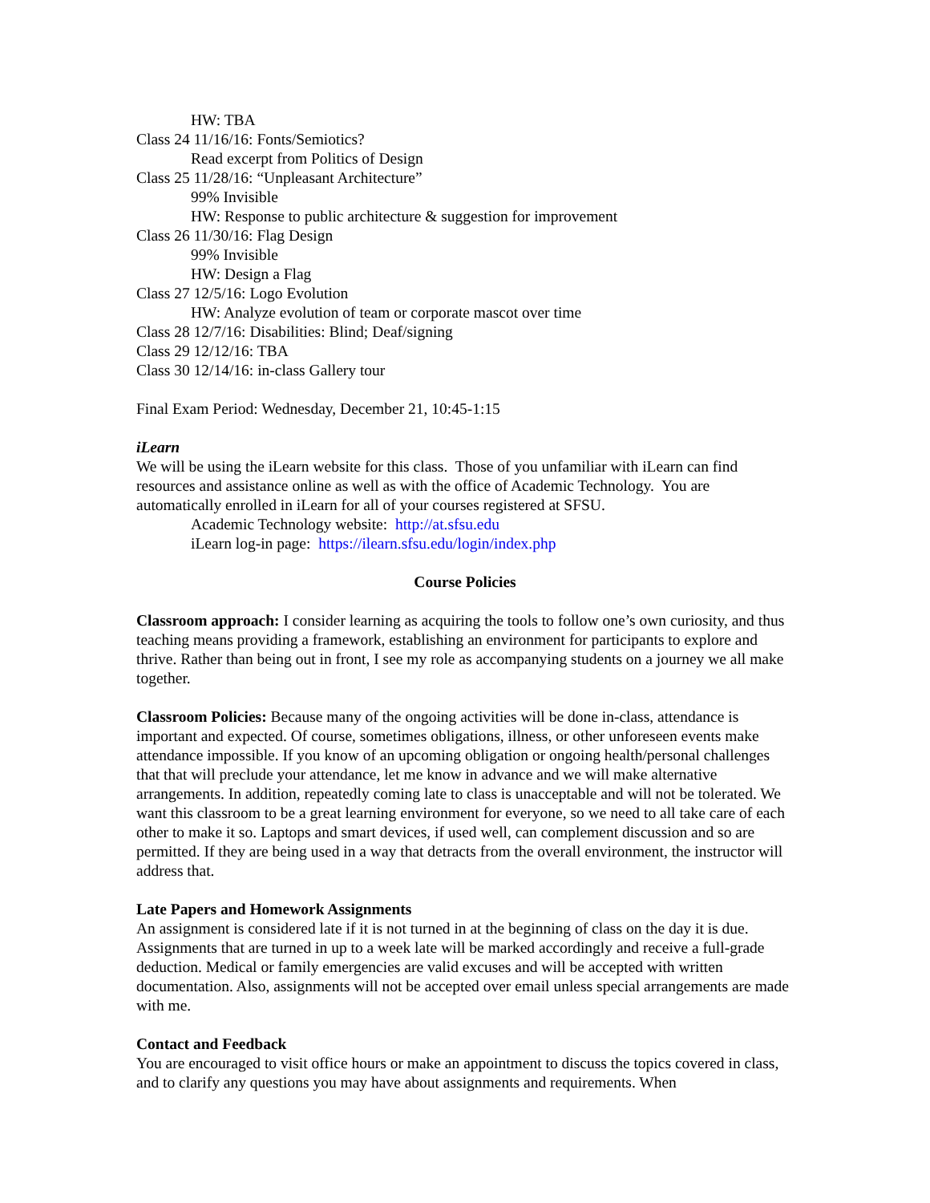HW: TBA
Class 24 11/16/16: Fonts/Semiotics?
Read excerpt from Politics of Design
Class 25 11/28/16: “Unpleasant Architecture”
99% Invisible
HW: Response to public architecture & suggestion for improvement
Class 26 11/30/16: Flag Design
99% Invisible
HW: Design a Flag
Class 27 12/5/16: Logo Evolution
HW: Analyze evolution of team or corporate mascot over time
Class 28 12/7/16: Disabilities: Blind; Deaf/signing
Class 29 12/12/16: TBA
Class 30 12/14/16: in-class Gallery tour
Final Exam Period: Wednesday, December 21, 10:45-1:15
iLearn
We will be using the iLearn website for this class. Those of you unfamiliar with iLearn can find resources and assistance online as well as with the office of Academic Technology. You are automatically enrolled in iLearn for all of your courses registered at SFSU.
Academic Technology website: http://at.sfsu.edu
iLearn log-in page: https://ilearn.sfsu.edu/login/index.php
Course Policies
Classroom approach: I consider learning as acquiring the tools to follow one’s own curiosity, and thus teaching means providing a framework, establishing an environment for participants to explore and thrive. Rather than being out in front, I see my role as accompanying students on a journey we all make together.
Classroom Policies: Because many of the ongoing activities will be done in-class, attendance is important and expected. Of course, sometimes obligations, illness, or other unforeseen events make attendance impossible. If you know of an upcoming obligation or ongoing health/personal challenges that that will preclude your attendance, let me know in advance and we will make alternative arrangements. In addition, repeatedly coming late to class is unacceptable and will not be tolerated. We want this classroom to be a great learning environment for everyone, so we need to all take care of each other to make it so. Laptops and smart devices, if used well, can complement discussion and so are permitted. If they are being used in a way that detracts from the overall environment, the instructor will address that.
Late Papers and Homework Assignments
An assignment is considered late if it is not turned in at the beginning of class on the day it is due. Assignments that are turned in up to a week late will be marked accordingly and receive a full-grade deduction. Medical or family emergencies are valid excuses and will be accepted with written documentation. Also, assignments will not be accepted over email unless special arrangements are made with me.
Contact and Feedback
You are encouraged to visit office hours or make an appointment to discuss the topics covered in class, and to clarify any questions you may have about assignments and requirements. When